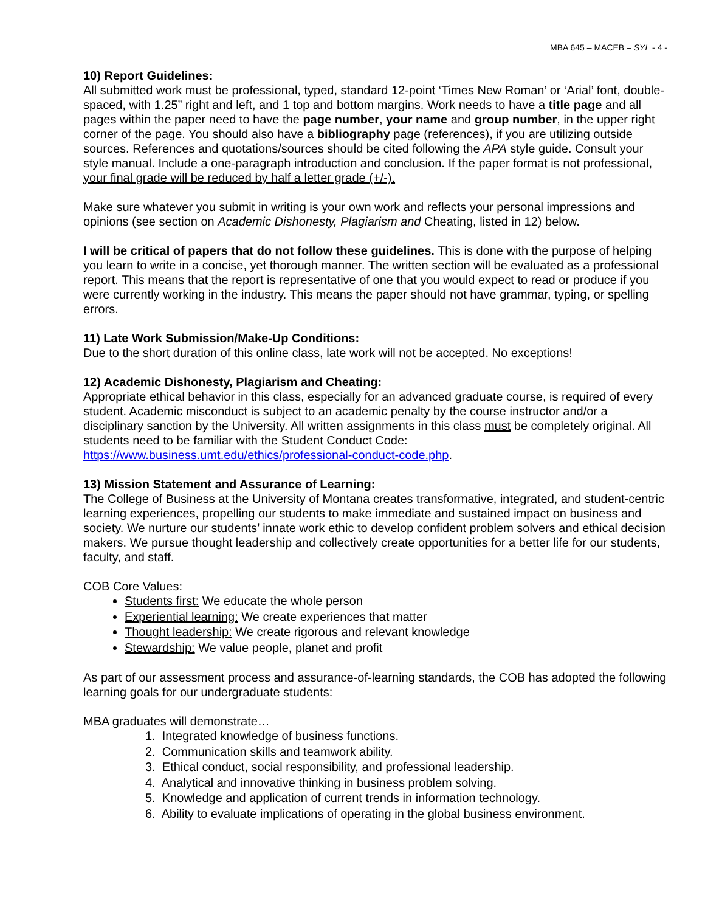MBA 645 – MACEB – SYL - 4 -
10) Report Guidelines:
All submitted work must be professional, typed, standard 12-point ‘Times New Roman’ or ‘Arial’ font, double-spaced, with 1.25” right and left, and 1 top and bottom margins. Work needs to have a title page and all pages within the paper need to have the page number, your name and group number, in the upper right corner of the page. You should also have a bibliography page (references), if you are utilizing outside sources. References and quotations/sources should be cited following the APA style guide. Consult your style manual. Include a one-paragraph introduction and conclusion. If the paper format is not professional, your final grade will be reduced by half a letter grade (+/-).
Make sure whatever you submit in writing is your own work and reflects your personal impressions and opinions (see section on Academic Dishonesty, Plagiarism and Cheating, listed in 12) below.
I will be critical of papers that do not follow these guidelines. This is done with the purpose of helping you learn to write in a concise, yet thorough manner. The written section will be evaluated as a professional report. This means that the report is representative of one that you would expect to read or produce if you were currently working in the industry. This means the paper should not have grammar, typing, or spelling errors.
11) Late Work Submission/Make-Up Conditions:
Due to the short duration of this online class, late work will not be accepted. No exceptions!
12) Academic Dishonesty, Plagiarism and Cheating:
Appropriate ethical behavior in this class, especially for an advanced graduate course, is required of every student. Academic misconduct is subject to an academic penalty by the course instructor and/or a disciplinary sanction by the University. All written assignments in this class must be completely original. All students need to be familiar with the Student Conduct Code:
https://www.business.umt.edu/ethics/professional-conduct-code.php.
13) Mission Statement and Assurance of Learning:
The College of Business at the University of Montana creates transformative, integrated, and student-centric learning experiences, propelling our students to make immediate and sustained impact on business and society. We nurture our students’ innate work ethic to develop confident problem solvers and ethical decision makers. We pursue thought leadership and collectively create opportunities for a better life for our students, faculty, and staff.
COB Core Values:
Students first: We educate the whole person
Experiential learning: We create experiences that matter
Thought leadership: We create rigorous and relevant knowledge
Stewardship: We value people, planet and profit
As part of our assessment process and assurance-of-learning standards, the COB has adopted the following learning goals for our undergraduate students:
MBA graduates will demonstrate…
1. Integrated knowledge of business functions.
2. Communication skills and teamwork ability.
3. Ethical conduct, social responsibility, and professional leadership.
4. Analytical and innovative thinking in business problem solving.
5. Knowledge and application of current trends in information technology.
6. Ability to evaluate implications of operating in the global business environment.